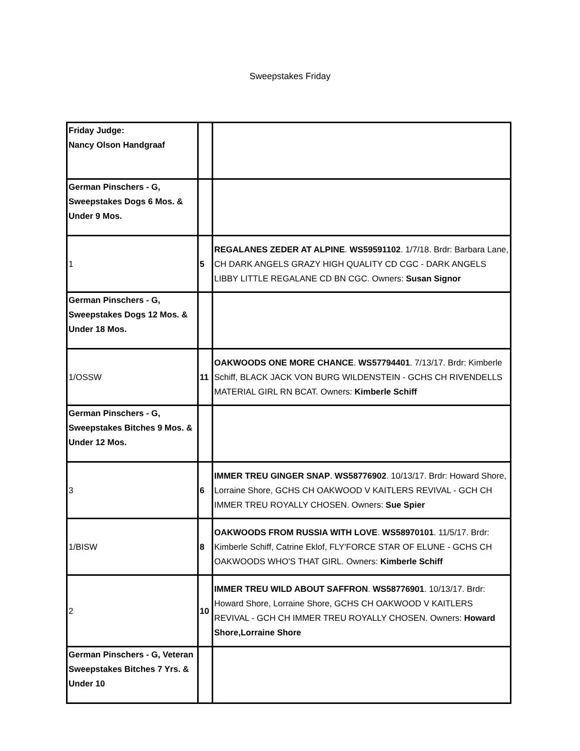Sweepstakes Friday
| Friday Judge: Nancy Olson Handgraaf | | |
| German Pinschers - G, Sweepstakes Dogs 6 Mos. & Under 9 Mos. | | |
| 1 | 5 | REGALANES ZEDER AT ALPINE . WS59591102 . 1/7/18. Brdr: Barbara Lane, CH DARK ANGELS GRAZY HIGH QUALITY CD CGC - DARK ANGELS LIBBY LITTLE REGALANE CD BN CGC. Owners: Susan Signor |
| German Pinschers - G, Sweepstakes Dogs 12 Mos. & Under 18 Mos. | | |
| 1/OSSW | 11 | OAKWOODS ONE MORE CHANCE . WS57794401 . 7/13/17. Brdr: Kimberle Schiff, BLACK JACK VON BURG WILDENSTEIN - GCHS CH RIVENDELLS MATERIAL GIRL RN BCAT. Owners: Kimberle Schiff |
| German Pinschers - G, Sweepstakes Bitches 9 Mos. & Under 12 Mos. | | |
| 3 | 6 | IMMER TREU GINGER SNAP . WS58776902 . 10/13/17. Brdr: Howard Shore, Lorraine Shore, GCHS CH OAKWOOD V KAITLERS REVIVAL - GCH CH IMMER TREU ROYALLY CHOSEN. Owners: Sue Spier |
| 1/BISW | 8 | OAKWOODS FROM RUSSIA WITH LOVE . WS58970101 . 11/5/17. Brdr: Kimberle Schiff, Catrine Eklof, FLY'FORCE STAR OF ELUNE - GCHS CH OAKWOODS WHO'S THAT GIRL. Owners: Kimberle Schiff |
| 2 | 10 | IMMER TREU WILD ABOUT SAFFRON . WS58776901 . 10/13/17. Brdr: Howard Shore, Lorraine Shore, GCHS CH OAKWOOD V KAITLERS REVIVAL - GCH CH IMMER TREU ROYALLY CHOSEN. Owners: Howard Shore,Lorraine Shore |
| German Pinschers - G, Veteran Sweepstakes Bitches 7 Yrs. & Under 10 | | |